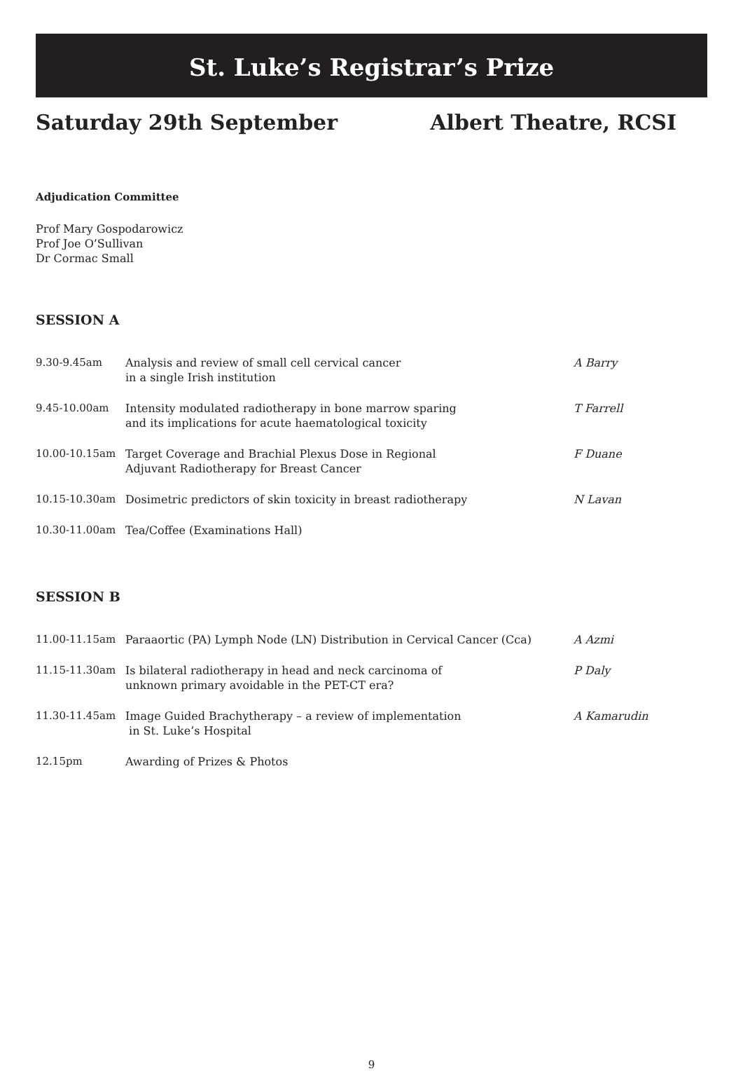St. Luke’s Registrar’s Prize
Saturday 29th September Albert Theatre, RCSI
Adjudication Committee
Prof Mary Gospodarowicz
Prof Joe O’Sullivan
Dr Cormac Small
SESSION A
| 9.30-9.45am | Analysis and review of small cell cervical cancer in a single Irish institution | A Barry |
| 9.45-10.00am | Intensity modulated radiotherapy in bone marrow sparing and its implications for acute haematological toxicity | T Farrell |
| 10.00-10.15am | Target Coverage and Brachial Plexus Dose in Regional Adjuvant Radiotherapy for Breast Cancer | F Duane |
| 10.15-10.30am | Dosimetric predictors of skin toxicity in breast radiotherapy | N Lavan |
| 10.30-11.00am | Tea/Coffee (Examinations Hall) | |
SESSION B
| 11.00-11.15am | Paraaortic (PA) Lymph Node (LN) Distribution in Cervical Cancer (Cca) | A Azmi |
| 11.15-11.30am | Is bilateral radiotherapy in head and neck carcinoma of unknown primary avoidable in the PET-CT era? | P Daly |
| 11.30-11.45am | Image Guided Brachytherapy – a review of implementation in St. Luke’s Hospital | A Kamarudin |
| 12.15pm | Awarding of Prizes & Photos | |
9